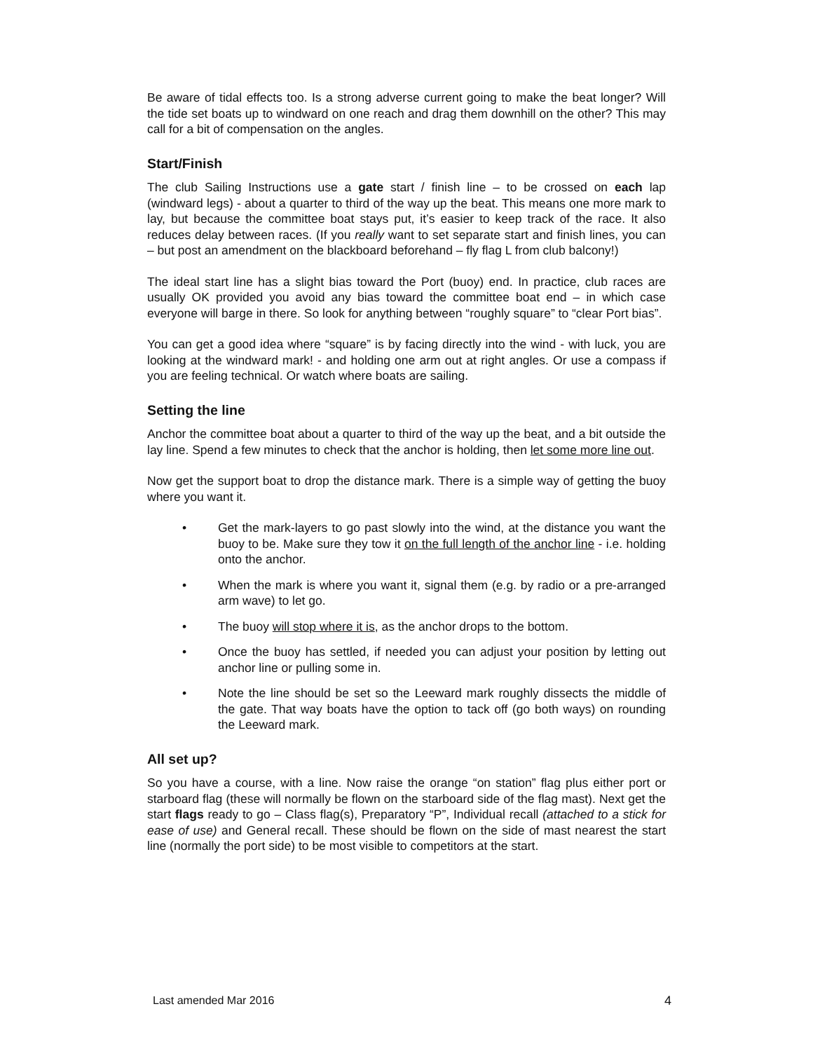Be aware of tidal effects too. Is a strong adverse current going to make the beat longer? Will the tide set boats up to windward on one reach and drag them downhill on the other? This may call for a bit of compensation on the angles.
Start/Finish
The club Sailing Instructions use a gate start / finish line – to be crossed on each lap (windward legs) - about a quarter to third of the way up the beat. This means one more mark to lay, but because the committee boat stays put, it’s easier to keep track of the race. It also reduces delay between races. (If you really want to set separate start and finish lines, you can – but post an amendment on the blackboard beforehand – fly flag L from club balcony!)
The ideal start line has a slight bias toward the Port (buoy) end. In practice, club races are usually OK provided you avoid any bias toward the committee boat end – in which case everyone will barge in there. So look for anything between “roughly square” to “clear Port bias”.
You can get a good idea where “square” is by facing directly into the wind - with luck, you are looking at the windward mark! - and holding one arm out at right angles. Or use a compass if you are feeling technical. Or watch where boats are sailing.
Setting the line
Anchor the committee boat about a quarter to third of the way up the beat, and a bit outside the lay line. Spend a few minutes to check that the anchor is holding, then let some more line out.
Now get the support boat to drop the distance mark. There is a simple way of getting the buoy where you want it.
• Get the mark-layers to go past slowly into the wind, at the distance you want the buoy to be. Make sure they tow it on the full length of the anchor line - i.e. holding onto the anchor.
• When the mark is where you want it, signal them (e.g. by radio or a pre-arranged arm wave) to let go.
• The buoy will stop where it is, as the anchor drops to the bottom.
• Once the buoy has settled, if needed you can adjust your position by letting out anchor line or pulling some in.
• Note the line should be set so the Leeward mark roughly dissects the middle of the gate. That way boats have the option to tack off (go both ways) on rounding the Leeward mark.
All set up?
So you have a course, with a line. Now raise the orange “on station” flag plus either port or starboard flag (these will normally be flown on the starboard side of the flag mast). Next get the start flags ready to go – Class flag(s), Preparatory “P”, Individual recall (attached to a stick for ease of use) and General recall. These should be flown on the side of mast nearest the start line (normally the port side) to be most visible to competitors at the start.
Last amended Mar 2016 4